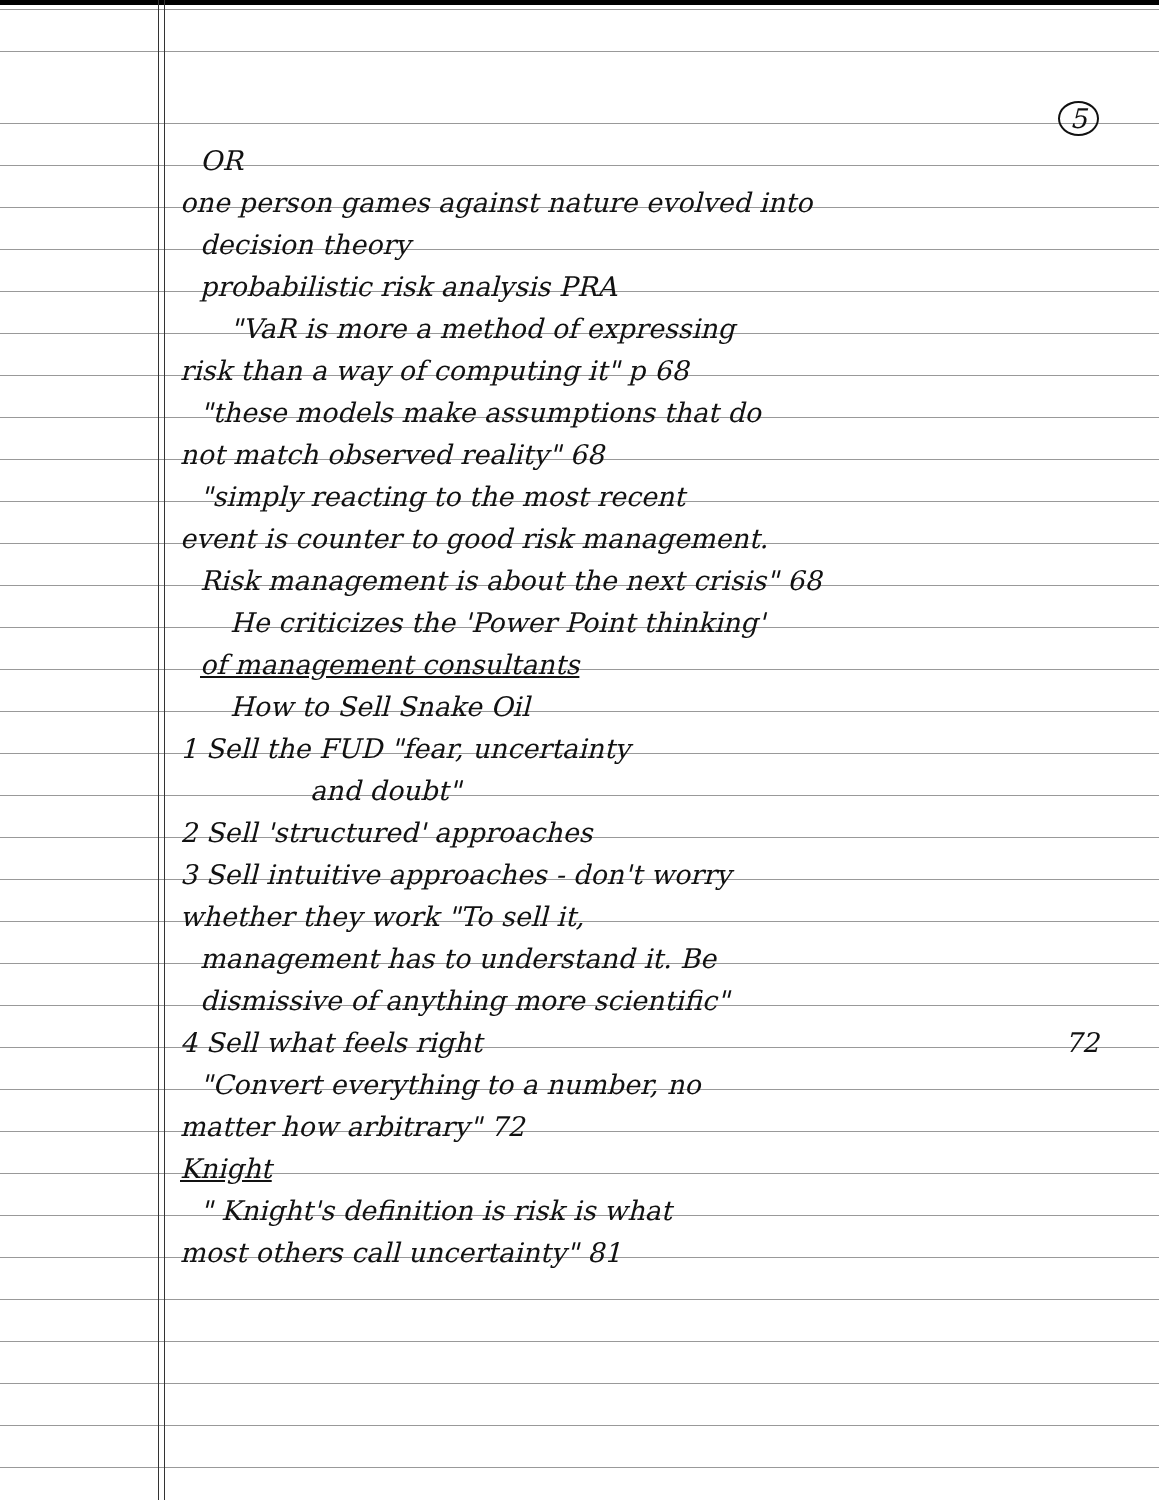5
OR
one person games against nature evolved into
decision theory
probabilistic risk analysis PRA
"VaR is more a method of expressing
risk than a way of computing it" p 68
"these models make assumptions that do
not match observed reality" 68
"simply reacting to the most recent
event is counter to good risk management.
Risk management is about the next crisis" 68
He criticizes the 'Power Point thinking'
of management consultants
How to Sell Snake Oil
1 Sell the FUD "fear, uncertainty
and doubt"
2 Sell 'structured' approaches
3 Sell intuitive approaches - don't worry
whether they work "To sell it,
management has to understand it. Be
dismissive of anything more scientific"
4 Sell what feels right 72
"Convert everything to a number, no
matter how arbitrary" 72
Knight
" Knight's definition is risk is what
most others call uncertainty" 81